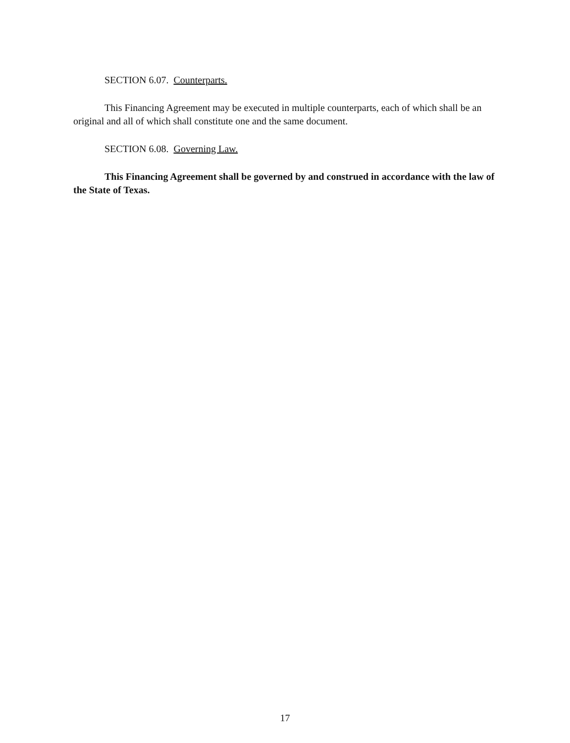SECTION 6.07. Counterparts.
This Financing Agreement may be executed in multiple counterparts, each of which shall be an original and all of which shall constitute one and the same document.
SECTION 6.08. Governing Law.
This Financing Agreement shall be governed by and construed in accordance with the law of the State of Texas.
17